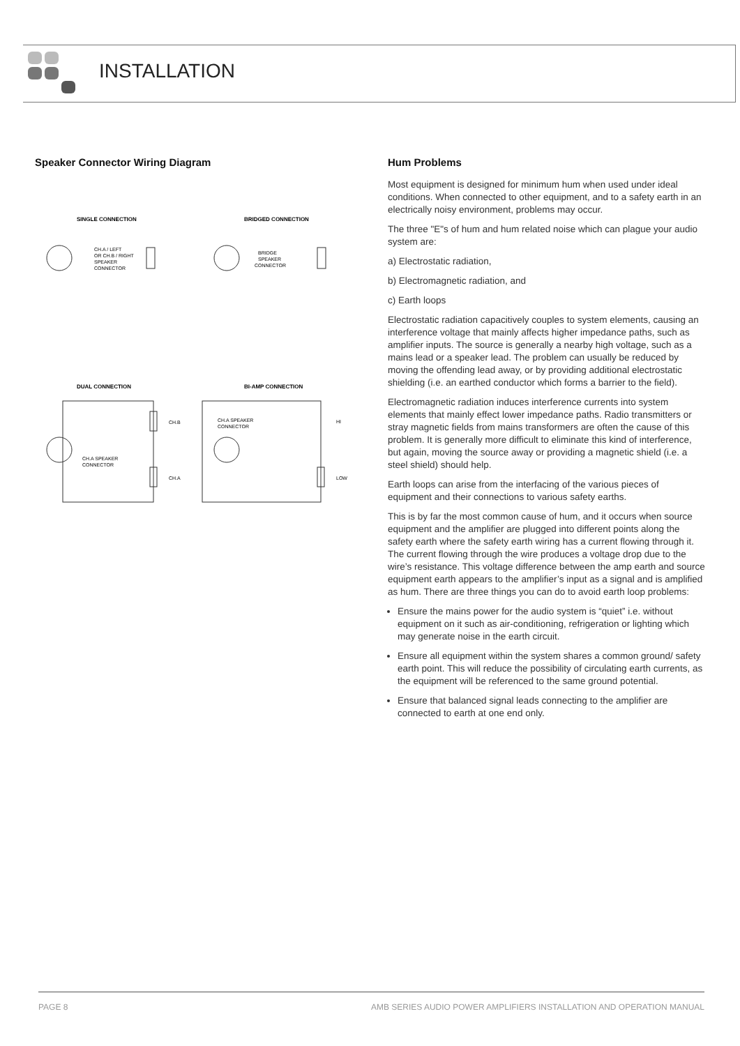INSTALLATION
Speaker Connector Wiring Diagram
SINGLE CONNECTION
BRIDGED CONNECTION
CH.A / LEFT
OR CH.B / RIGHT
SPEAKER
CONNECTOR
BRIDGE
SPEAKER
CONNECTOR
DUAL CONNECTION
BI-AMP CONNECTION
CH.B
CH.A
CH.A SPEAKER
CONNECTOR
CH.A SPEAKER
CONNECTOR
HI
LOW
Hum Problems
Most equipment is designed for minimum hum when used under ideal conditions. When connected to other equipment, and to a safety earth in an electrically noisy environment, problems may occur.
The three "E"s of hum and hum related noise which can plague your audio system are:
a) Electrostatic radiation,
b) Electromagnetic radiation, and
c) Earth loops
Electrostatic radiation capacitively couples to system elements, causing an interference voltage that mainly affects higher impedance paths, such as amplifier inputs. The source is generally a nearby high voltage, such as a mains lead or a speaker lead. The problem can usually be reduced by moving the offending lead away, or by providing additional electrostatic shielding (i.e. an earthed conductor which forms a barrier to the field).
Electromagnetic radiation induces interference currents into system elements that mainly effect lower impedance paths. Radio transmitters or stray magnetic fields from mains transformers are often the cause of this problem. It is generally more difficult to eliminate this kind of interference, but again, moving the source away or providing a magnetic shield (i.e. a steel shield) should help.
Earth loops can arise from the interfacing of the various pieces of equipment and their connections to various safety earths.
This is by far the most common cause of hum, and it occurs when source equipment and the amplifier are plugged into different points along the safety earth where the safety earth wiring has a current flowing through it. The current flowing through the wire produces a voltage drop due to the wire’s resistance. This voltage difference between the amp earth and source equipment earth appears to the amplifier’s input as a signal and is amplified as hum. There are three things you can do to avoid earth loop problems:
Ensure the mains power for the audio system is “quiet” i.e. without equipment on it such as air-conditioning, refrigeration or lighting which may generate noise in the earth circuit.
Ensure all equipment within the system shares a common ground/ safety earth point. This will reduce the possibility of circulating earth currents, as the equipment will be referenced to the same ground potential.
Ensure that balanced signal leads connecting to the amplifier are connected to earth at one end only.
PAGE 8 AMB SERIES AUDIO POWER AMPLIFIERS INSTALLATION AND OPERATION MANUAL